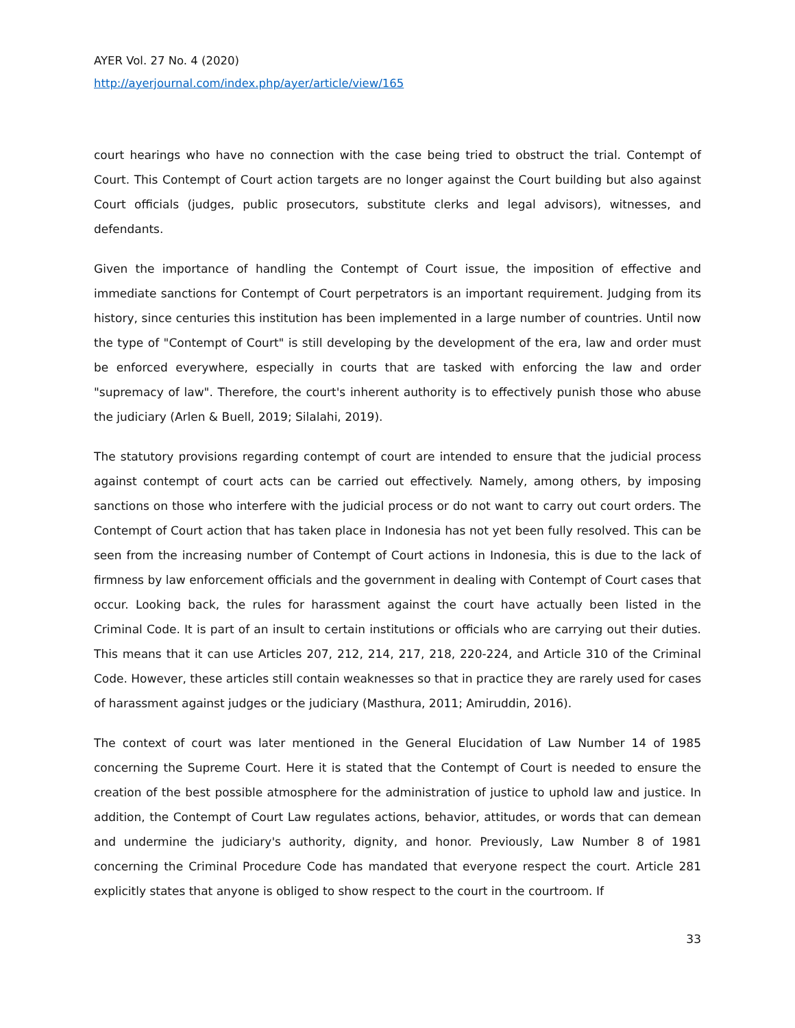AYER Vol. 27 No. 4 (2020)
http://ayerjournal.com/index.php/ayer/article/view/165
court hearings who have no connection with the case being tried to obstruct the trial. Contempt of Court. This Contempt of Court action targets are no longer against the Court building but also against Court officials (judges, public prosecutors, substitute clerks and legal advisors), witnesses, and defendants.
Given the importance of handling the Contempt of Court issue, the imposition of effective and immediate sanctions for Contempt of Court perpetrators is an important requirement. Judging from its history, since centuries this institution has been implemented in a large number of countries. Until now the type of "Contempt of Court" is still developing by the development of the era, law and order must be enforced everywhere, especially in courts that are tasked with enforcing the law and order "supremacy of law". Therefore, the court's inherent authority is to effectively punish those who abuse the judiciary (Arlen & Buell, 2019; Silalahi, 2019).
The statutory provisions regarding contempt of court are intended to ensure that the judicial process against contempt of court acts can be carried out effectively. Namely, among others, by imposing sanctions on those who interfere with the judicial process or do not want to carry out court orders. The Contempt of Court action that has taken place in Indonesia has not yet been fully resolved. This can be seen from the increasing number of Contempt of Court actions in Indonesia, this is due to the lack of firmness by law enforcement officials and the government in dealing with Contempt of Court cases that occur. Looking back, the rules for harassment against the court have actually been listed in the Criminal Code. It is part of an insult to certain institutions or officials who are carrying out their duties. This means that it can use Articles 207, 212, 214, 217, 218, 220-224, and Article 310 of the Criminal Code. However, these articles still contain weaknesses so that in practice they are rarely used for cases of harassment against judges or the judiciary (Masthura, 2011; Amiruddin, 2016).
The context of court was later mentioned in the General Elucidation of Law Number 14 of 1985 concerning the Supreme Court. Here it is stated that the Contempt of Court is needed to ensure the creation of the best possible atmosphere for the administration of justice to uphold law and justice. In addition, the Contempt of Court Law regulates actions, behavior, attitudes, or words that can demean and undermine the judiciary's authority, dignity, and honor. Previously, Law Number 8 of 1981 concerning the Criminal Procedure Code has mandated that everyone respect the court. Article 281 explicitly states that anyone is obliged to show respect to the court in the courtroom. If
33